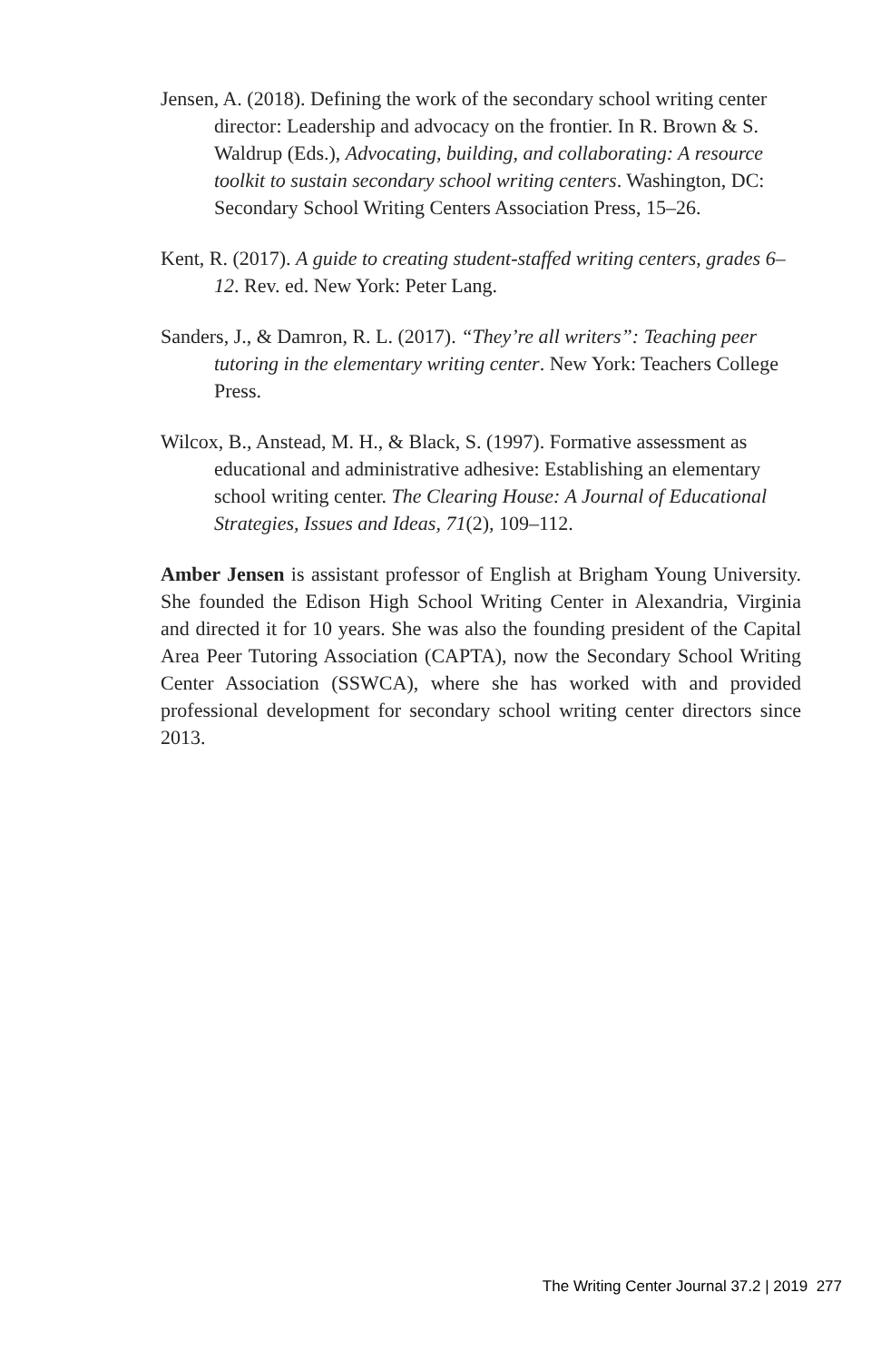Jensen, A. (2018). Defining the work of the secondary school writing center director: Leadership and advocacy on the frontier. In R. Brown & S. Waldrup (Eds.), Advocating, building, and collaborating: A resource toolkit to sustain secondary school writing centers. Washington, DC: Secondary School Writing Centers Association Press, 15–26.
Kent, R. (2017). A guide to creating student-staffed writing centers, grades 6–12. Rev. ed. New York: Peter Lang.
Sanders, J., & Damron, R. L. (2017). “They’re all writers”: Teaching peer tutoring in the elementary writing center. New York: Teachers College Press.
Wilcox, B., Anstead, M. H., & Black, S. (1997). Formative assessment as educational and administrative adhesive: Establishing an elementary school writing center. The Clearing House: A Journal of Educational Strategies, Issues and Ideas, 71(2), 109–112.
Amber Jensen is assistant professor of English at Brigham Young University. She founded the Edison High School Writing Center in Alexandria, Virginia and directed it for 10 years. She was also the founding president of the Capital Area Peer Tutoring Association (CAPTA), now the Secondary School Writing Center Association (SSWCA), where she has worked with and provided professional development for secondary school writing center directors since 2013.
The Writing Center Journal 37.2 | 2019 277